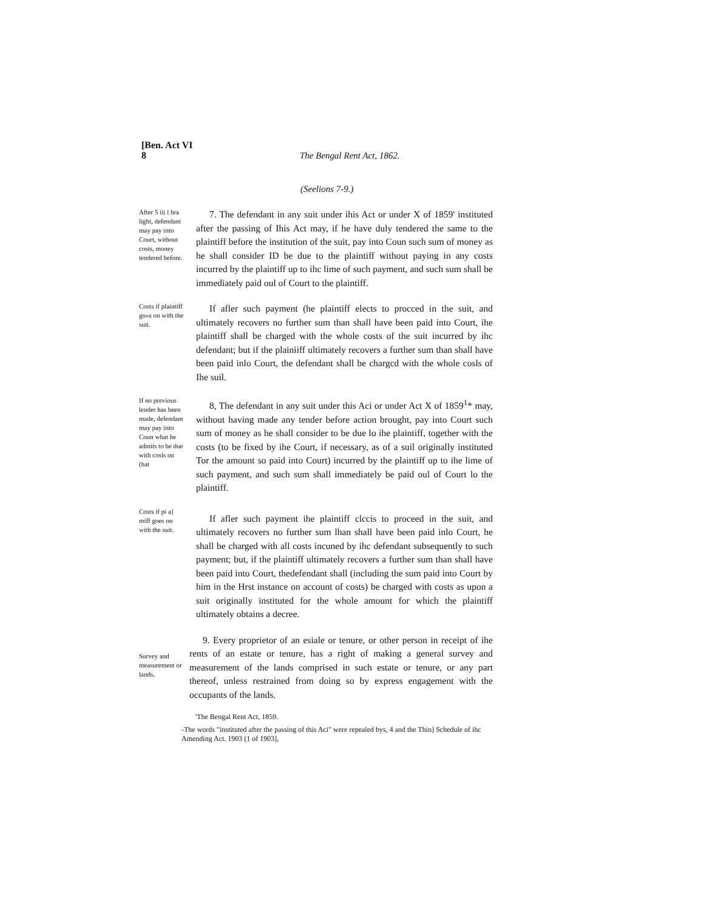[Ben. Act VI
8
The Bengal Rent Act, 1862.
(Seelions 7-9.)
After 5 iii l bra light, defendant may pay into Court, without costs, money tendered before.
7. The defendant in any suit under ihis Act or under X of 1859' instituted after the passing of Ihis Act may, if he have duly tendered the same to the plaintiff before the institution of the suit, pay into Coun such sum of money as he shall consider ID be due to the plaintiff without paying in any costs incurred by the plaintiff up to ihc lime of such payment, and such sum shall be immediately paid oul of Court to the plaintiff.
Costs if plaintiff go«s on with the suit.
If afler such payment (he plaintiff elects to procced in the suit, and ultimately recovers no further sum than shall have been paid into Court, ihe plaintiff shall be charged with the whole costs of the suit incurred by ihc defendant; but if the plainiiff ultimately recovers a further sum than shall have been paid inlo Court, the defendant shall be chargcd with the whole cosls of Ihe suil.
If no previous lender has been made, defendant may pay into Coun what he admits to be due with cosis on (hat
8, The defendant in any suit under this Aci or under Act X of 1859<sup>1</sup>* may, without having made any tender before action brought, pay into Court such sum of money as he shall consider to be due lo ihe plaintiff, together with the costs (to be fixed by ihe Court, if necessary, as of a suil originally instituted Tor the amount so paid into Court) incurred by the plaintiff up to ihe lime of such payment, and such sum shall immediately be paid oul of Court lo the plaintiff.
Costs if pi a] miff goes on with the suit.
If afler such payment ihe plaintiff clccis to proceed in the suit, and ultimately recovers no further sum lhan shall have been paid inlo Court, he shall be charged with all costs incuned by ihc defendant subsequently to such payment; but, if the plaintiff ultimately recovers a further sum than shall have been paid into Court, thedefendant shall (including the sum paid into Court by him in the Hrst instance on account of costs) be charged with costs as upon a suit originally instituted for the whole amount for which the plaintiff ultimately obtains a decree.
Survey and measurement or lands.
9. Every proprietor of an esiale or tenure, or other person in receipt of ihe rents of an estate or tenure, has a right of making a general survey and measurement of the lands comprised in such estate or tenure, or any part thereof, unless restrained from doing so by express engagement with the occupants of the lands.
'The Bengal Rent Act, 1859.
-The words "instituted after the passing of this Aci" were repealed bys, 4 and the Thin] Schedule of ihc Amending Act. 1903 (1 of 1903],